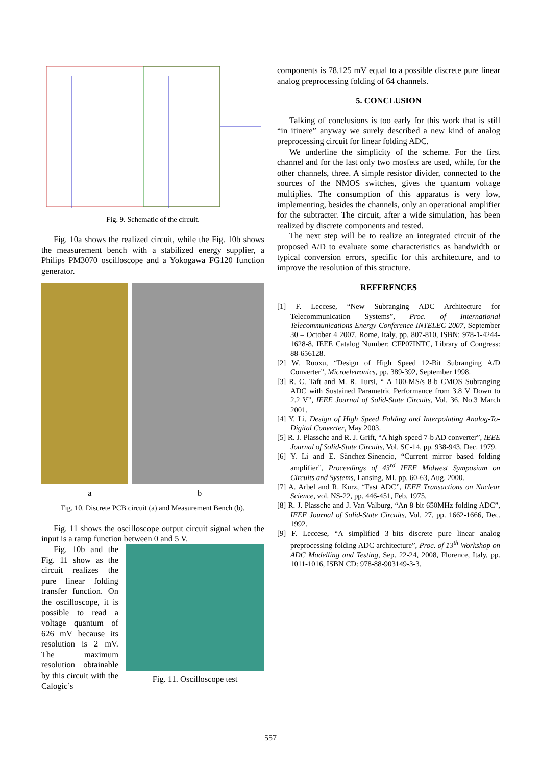Fig. 9. Schematic of the circuit.
Fig. 10a shows the realized circuit, while the Fig. 10b shows the measurement bench with a stabilized energy supplier, a Philips PM3070 oscilloscope and a Yokogawa FG120 function generator.
a b
Fig. 10. Discrete PCB circuit (a) and Measurement Bench (b).
Fig. 11 shows the oscilloscope output circuit signal when the input is a ramp function between 0 and 5 V.
Fig. 10b and the Fig. 11 show as the circuit realizes the pure linear folding transfer function. On the oscilloscope, it is possible to read a voltage quantum of 626 mV because its resolution is 2 mV. The maximum resolution obtainable by this circuit with the Calogic’s
Fig. 11. Oscilloscope test
components is 78.125 mV equal to a possible discrete pure linear analog preprocessing folding of 64 channels.
5. CONCLUSION
Talking of conclusions is too early for this work that is still “in itinere” anyway we surely described a new kind of analog preprocessing circuit for linear folding ADC.
We underline the simplicity of the scheme. For the first channel and for the last only two mosfets are used, while, for the other channels, three. A simple resistor divider, connected to the sources of the NMOS switches, gives the quantum voltage multiplies. The consumption of this apparatus is very low, implementing, besides the channels, only an operational amplifier for the subtracter. The circuit, after a wide simulation, has been realized by discrete components and tested.
The next step will be to realize an integrated circuit of the proposed A/D to evaluate some characteristics as bandwidth or typical conversion errors, specific for this architecture, and to improve the resolution of this structure.
REFERENCES
[1] F. Leccese, “New Subranging ADC Architecture for Telecommunication Systems”, Proc. of International Telecommunications Energy Conference INTELEC 2007, September 30 – October 4 2007, Rome, Italy, pp. 807-810, ISBN: 978-1-4244-1628-8, IEEE Catalog Number: CFP07INTC, Library of Congress: 88-656128.
[2] W. Ruoxu, “Design of High Speed 12-Bit Subranging A/D Converter”, Microeletronics, pp. 389-392, September 1998.
[3] R. C. Taft and M. R. Tursi, “ A 100-MS/s 8-b CMOS Subranging ADC with Sustained Parametric Performance from 3.8 V Down to 2.2 V”, IEEE Journal of Solid-State Circuits, Vol. 36, No.3 March 2001.
[4] Y. Li, Design of High Speed Folding and Interpolating Analog-To-Digital Converter, May 2003.
[5] R. J. Plassche and R. J. Grift, “A high-speed 7-b AD converter”, IEEE Journal of Solid-State Circuits, Vol. SC-14, pp. 938-943, Dec. 1979.
[6] Y. Li and E. Sànchez-Sinencio, “Current mirror based folding amplifier”, Proceedings of 43<sup>rd</sup> IEEE Midwest Symposium on Circuits and Systems, Lansing, MI, pp. 60-63, Aug. 2000.
[7] A. Arbel and R. Kurz, “Fast ADC”, IEEE Transactions on Nuclear Science, vol. NS-22, pp. 446-451, Feb. 1975.
[8] R. J. Plassche and J. Van Valburg, “An 8-bit 650MHz folding ADC”, IEEE Journal of Solid-State Circuits, Vol. 27, pp. 1662-1666, Dec. 1992.
[9] F. Leccese, “A simplified 3–bits discrete pure linear analog preprocessing folding ADC architecture”, Proc. of 13<sup>th</sup> Workshop on ADC Modelling and Testing, Sep. 22-24, 2008, Florence, Italy, pp. 1011-1016, ISBN CD: 978-88-903149-3-3.
557